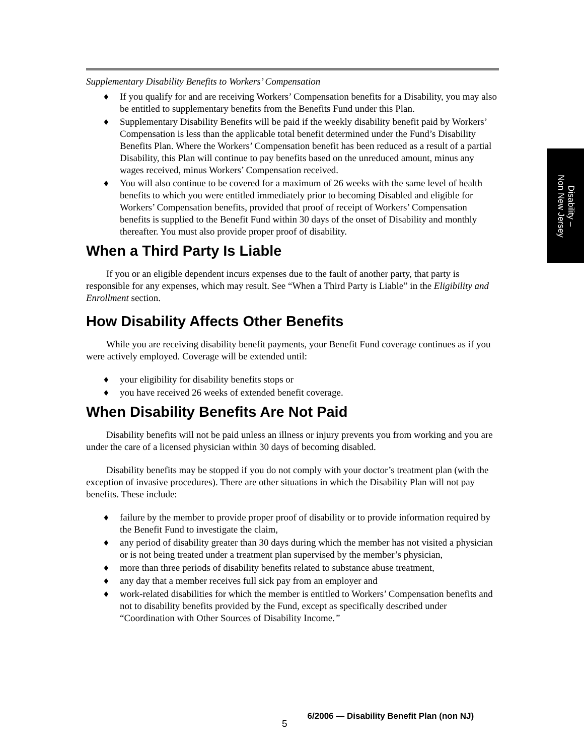Supplementary Disability Benefits to Workers’ Compensation
♦ If you qualify for and are receiving Workers’ Compensation benefits for a Disability, you may also be entitled to supplementary benefits from the Benefits Fund under this Plan.
♦ Supplementary Disability Benefits will be paid if the weekly disability benefit paid by Workers’ Compensation is less than the applicable total benefit determined under the Fund’s Disability Benefits Plan. Where the Workers’ Compensation benefit has been reduced as a result of a partial Disability, this Plan will continue to pay benefits based on the unreduced amount, minus any wages received, minus Workers’ Compensation received.
♦ You will also continue to be covered for a maximum of 26 weeks with the same level of health benefits to which you were entitled immediately prior to becoming Disabled and eligible for Workers’ Compensation benefits, provided that proof of receipt of Workers’ Compensation benefits is supplied to the Benefit Fund within 30 days of the onset of Disability and monthly thereafter. You must also provide proper proof of disability.
When a Third Party Is Liable
If you or an eligible dependent incurs expenses due to the fault of another party, that party is responsible for any expenses, which may result. See “When a Third Party is Liable” in the Eligibility and Enrollment section.
How Disability Affects Other Benefits
While you are receiving disability benefit payments, your Benefit Fund coverage continues as if you were actively employed. Coverage will be extended until:
♦ your eligibility for disability benefits stops or
♦ you have received 26 weeks of extended benefit coverage.
When Disability Benefits Are Not Paid
Disability benefits will not be paid unless an illness or injury prevents you from working and you are under the care of a licensed physician within 30 days of becoming disabled.
Disability benefits may be stopped if you do not comply with your doctor’s treatment plan (with the exception of invasive procedures). There are other situations in which the Disability Plan will not pay benefits. These include:
♦ failure by the member to provide proper proof of disability or to provide information required by the Benefit Fund to investigate the claim,
♦ any period of disability greater than 30 days during which the member has not visited a physician or is not being treated under a treatment plan supervised by the member’s physician,
♦ more than three periods of disability benefits related to substance abuse treatment,
♦ any day that a member receives full sick pay from an employer and
♦ work-related disabilities for which the member is entitled to Workers’ Compensation benefits and not to disability benefits provided by the Fund, except as specifically described under “Coordination with Other Sources of Disability Income.”
Disability –
Non New Jersey
5 6/2006 — Disability Benefit Plan (non NJ)